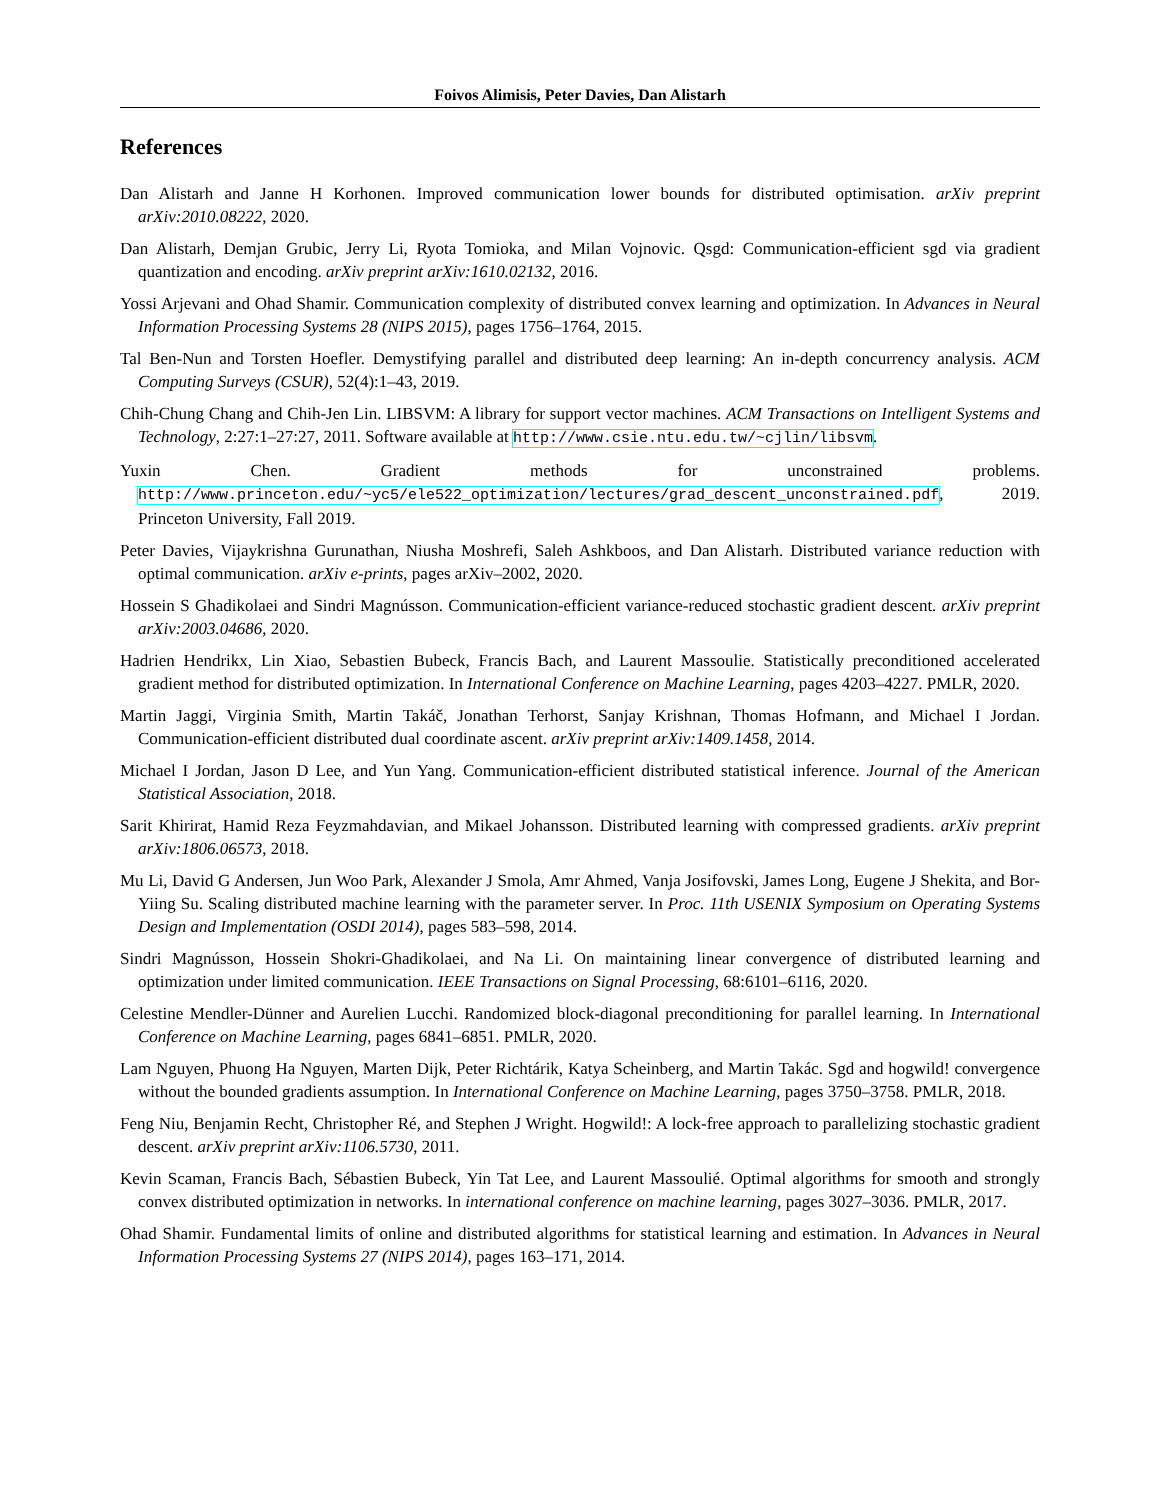Foivos Alimisis, Peter Davies, Dan Alistarh
References
Dan Alistarh and Janne H Korhonen. Improved communication lower bounds for distributed optimisation. arXiv preprint arXiv:2010.08222, 2020.
Dan Alistarh, Demjan Grubic, Jerry Li, Ryota Tomioka, and Milan Vojnovic. Qsgd: Communication-efficient sgd via gradient quantization and encoding. arXiv preprint arXiv:1610.02132, 2016.
Yossi Arjevani and Ohad Shamir. Communication complexity of distributed convex learning and optimization. In Advances in Neural Information Processing Systems 28 (NIPS 2015), pages 1756–1764, 2015.
Tal Ben-Nun and Torsten Hoefler. Demystifying parallel and distributed deep learning: An in-depth concurrency analysis. ACM Computing Surveys (CSUR), 52(4):1–43, 2019.
Chih-Chung Chang and Chih-Jen Lin. LIBSVM: A library for support vector machines. ACM Transactions on Intelligent Systems and Technology, 2:27:1–27:27, 2011. Software available at http://www.csie.ntu.edu.tw/~cjlin/libsvm.
Yuxin Chen. Gradient methods for unconstrained problems. http://www.princeton.edu/~yc5/ele522_optimization/lectures/grad_descent_unconstrained.pdf, 2019. Princeton University, Fall 2019.
Peter Davies, Vijaykrishna Gurunathan, Niusha Moshrefi, Saleh Ashkboos, and Dan Alistarh. Distributed variance reduction with optimal communication. arXiv e-prints, pages arXiv–2002, 2020.
Hossein S Ghadikolaei and Sindri Magnússon. Communication-efficient variance-reduced stochastic gradient descent. arXiv preprint arXiv:2003.04686, 2020.
Hadrien Hendrikx, Lin Xiao, Sebastien Bubeck, Francis Bach, and Laurent Massoulie. Statistically preconditioned accelerated gradient method for distributed optimization. In International Conference on Machine Learning, pages 4203–4227. PMLR, 2020.
Martin Jaggi, Virginia Smith, Martin Takáč, Jonathan Terhorst, Sanjay Krishnan, Thomas Hofmann, and Michael I Jordan. Communication-efficient distributed dual coordinate ascent. arXiv preprint arXiv:1409.1458, 2014.
Michael I Jordan, Jason D Lee, and Yun Yang. Communication-efficient distributed statistical inference. Journal of the American Statistical Association, 2018.
Sarit Khirirat, Hamid Reza Feyzmahdavian, and Mikael Johansson. Distributed learning with compressed gradients. arXiv preprint arXiv:1806.06573, 2018.
Mu Li, David G Andersen, Jun Woo Park, Alexander J Smola, Amr Ahmed, Vanja Josifovski, James Long, Eugene J Shekita, and Bor-Yiing Su. Scaling distributed machine learning with the parameter server. In Proc. 11th USENIX Symposium on Operating Systems Design and Implementation (OSDI 2014), pages 583–598, 2014.
Sindri Magnússon, Hossein Shokri-Ghadikolaei, and Na Li. On maintaining linear convergence of distributed learning and optimization under limited communication. IEEE Transactions on Signal Processing, 68:6101–6116, 2020.
Celestine Mendler-Dünner and Aurelien Lucchi. Randomized block-diagonal preconditioning for parallel learning. In International Conference on Machine Learning, pages 6841–6851. PMLR, 2020.
Lam Nguyen, Phuong Ha Nguyen, Marten Dijk, Peter Richtárik, Katya Scheinberg, and Martin Takác. Sgd and hogwild! convergence without the bounded gradients assumption. In International Conference on Machine Learning, pages 3750–3758. PMLR, 2018.
Feng Niu, Benjamin Recht, Christopher Ré, and Stephen J Wright. Hogwild!: A lock-free approach to parallelizing stochastic gradient descent. arXiv preprint arXiv:1106.5730, 2011.
Kevin Scaman, Francis Bach, Sébastien Bubeck, Yin Tat Lee, and Laurent Massoulié. Optimal algorithms for smooth and strongly convex distributed optimization in networks. In international conference on machine learning, pages 3027–3036. PMLR, 2017.
Ohad Shamir. Fundamental limits of online and distributed algorithms for statistical learning and estimation. In Advances in Neural Information Processing Systems 27 (NIPS 2014), pages 163–171, 2014.